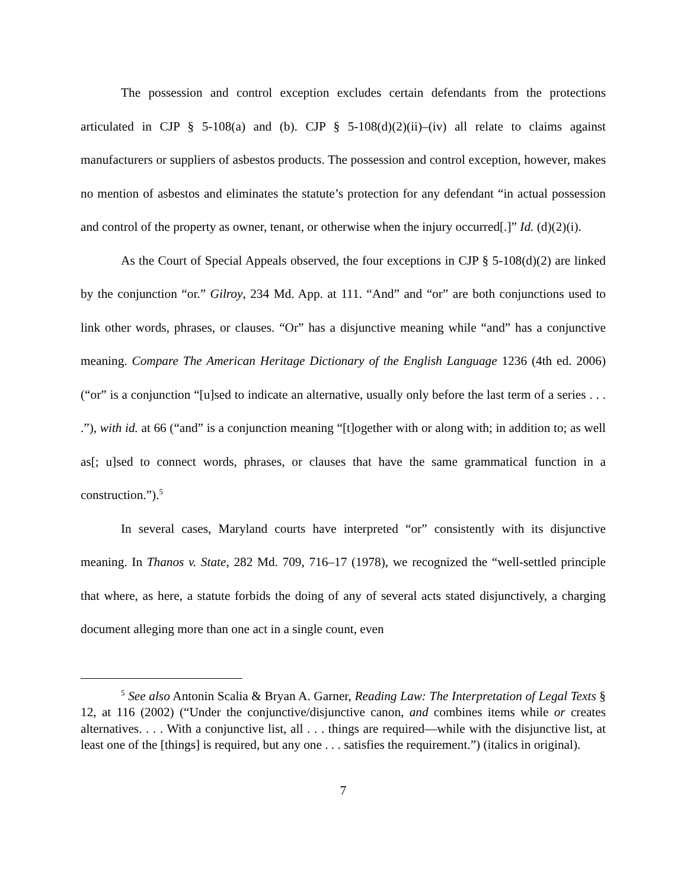The possession and control exception excludes certain defendants from the protections articulated in CJP § 5-108(a) and (b). CJP § 5-108(d)(2)(ii)–(iv) all relate to claims against manufacturers or suppliers of asbestos products. The possession and control exception, however, makes no mention of asbestos and eliminates the statute’s protection for any defendant “in actual possession and control of the property as owner, tenant, or otherwise when the injury occurred[.]” Id. (d)(2)(i).
As the Court of Special Appeals observed, the four exceptions in CJP § 5-108(d)(2) are linked by the conjunction “or.” Gilroy, 234 Md. App. at 111. “And” and “or” are both conjunctions used to link other words, phrases, or clauses. “Or” has a disjunctive meaning while “and” has a conjunctive meaning. Compare The American Heritage Dictionary of the English Language 1236 (4th ed. 2006) (“or” is a conjunction “[u]sed to indicate an alternative, usually only before the last term of a series . . . .”), with id. at 66 (“and” is a conjunction meaning “[t]ogether with or along with; in addition to; as well as[; u]sed to connect words, phrases, or clauses that have the same grammatical function in a construction.”).<sup>5</sup>
In several cases, Maryland courts have interpreted “or” consistently with its disjunctive meaning. In Thanos v. State, 282 Md. 709, 716–17 (1978), we recognized the “well-settled principle that where, as here, a statute forbids the doing of any of several acts stated disjunctively, a charging document alleging more than one act in a single count, even
<sup>5</sup> See also Antonin Scalia & Bryan A. Garner, Reading Law: The Interpretation of Legal Texts § 12, at 116 (2002) (“Under the conjunctive/disjunctive canon, and combines items while or creates alternatives. . . . With a conjunctive list, all . . . things are required—while with the disjunctive list, at least one of the [things] is required, but any one . . . satisfies the requirement.”) (italics in original).
7